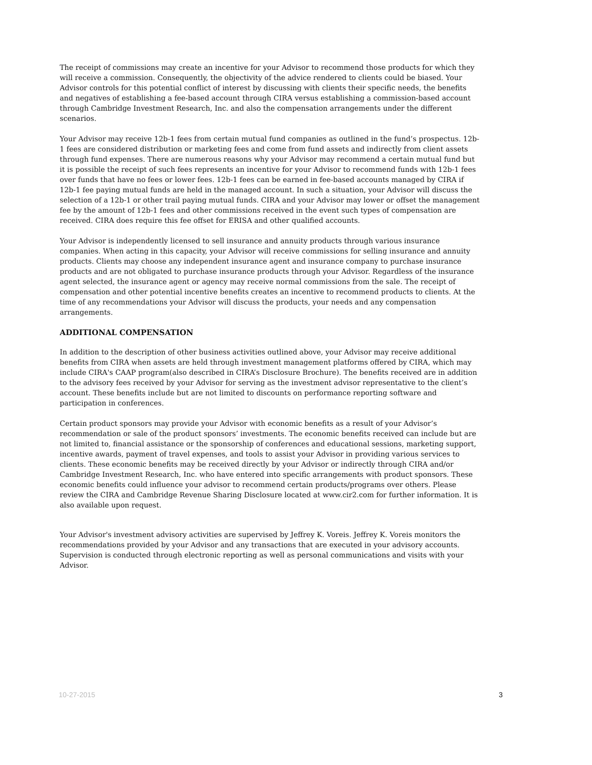The receipt of commissions may create an incentive for your Advisor to recommend those products for which they will receive a commission. Consequently, the objectivity of the advice rendered to clients could be biased. Your Advisor controls for this potential conflict of interest by discussing with clients their specific needs, the benefits and negatives of establishing a fee-based account through CIRA versus establishing a commission-based account through Cambridge Investment Research, Inc. and also the compensation arrangements under the different scenarios.
Your Advisor may receive 12b-1 fees from certain mutual fund companies as outlined in the fund’s prospectus. 12b-1 fees are considered distribution or marketing fees and come from fund assets and indirectly from client assets through fund expenses. There are numerous reasons why your Advisor may recommend a certain mutual fund but it is possible the receipt of such fees represents an incentive for your Advisor to recommend funds with 12b-1 fees over funds that have no fees or lower fees. 12b-1 fees can be earned in fee-based accounts managed by CIRA if 12b-1 fee paying mutual funds are held in the managed account. In such a situation, your Advisor will discuss the selection of a 12b-1 or other trail paying mutual funds. CIRA and your Advisor may lower or offset the management fee by the amount of 12b-1 fees and other commissions received in the event such types of compensation are received. CIRA does require this fee offset for ERISA and other qualified accounts.
Your Advisor is independently licensed to sell insurance and annuity products through various insurance companies. When acting in this capacity, your Advisor will receive commissions for selling insurance and annuity products. Clients may choose any independent insurance agent and insurance company to purchase insurance products and are not obligated to purchase insurance products through your Advisor. Regardless of the insurance agent selected, the insurance agent or agency may receive normal commissions from the sale. The receipt of compensation and other potential incentive benefits creates an incentive to recommend products to clients. At the time of any recommendations your Advisor will discuss the products, your needs and any compensation arrangements.
ADDITIONAL COMPENSATION
In addition to the description of other business activities outlined above, your Advisor may receive additional benefits from CIRA when assets are held through investment management platforms offered by CIRA, which may include CIRA's CAAP program(also described in CIRA’s Disclosure Brochure). The benefits received are in addition to the advisory fees received by your Advisor for serving as the investment advisor representative to the client’s account. These benefits include but are not limited to discounts on performance reporting software and participation in conferences.
Certain product sponsors may provide your Advisor with economic benefits as a result of your Advisor’s recommendation or sale of the product sponsors’ investments. The economic benefits received can include but are not limited to, financial assistance or the sponsorship of conferences and educational sessions, marketing support, incentive awards, payment of travel expenses, and tools to assist your Advisor in providing various services to clients. These economic benefits may be received directly by your Advisor or indirectly through CIRA and/or Cambridge Investment Research, Inc. who have entered into specific arrangements with product sponsors. These economic benefits could influence your advisor to recommend certain products/programs over others. Please review the CIRA and Cambridge Revenue Sharing Disclosure located at www.cir2.com for further information. It is also available upon request.
Your Advisor's investment advisory activities are supervised by Jeffrey K. Voreis. Jeffrey K. Voreis monitors the recommendations provided by your Advisor and any transactions that are executed in your advisory accounts. Supervision is conducted through electronic reporting as well as personal communications and visits with your Advisor.
10-27-2015 3